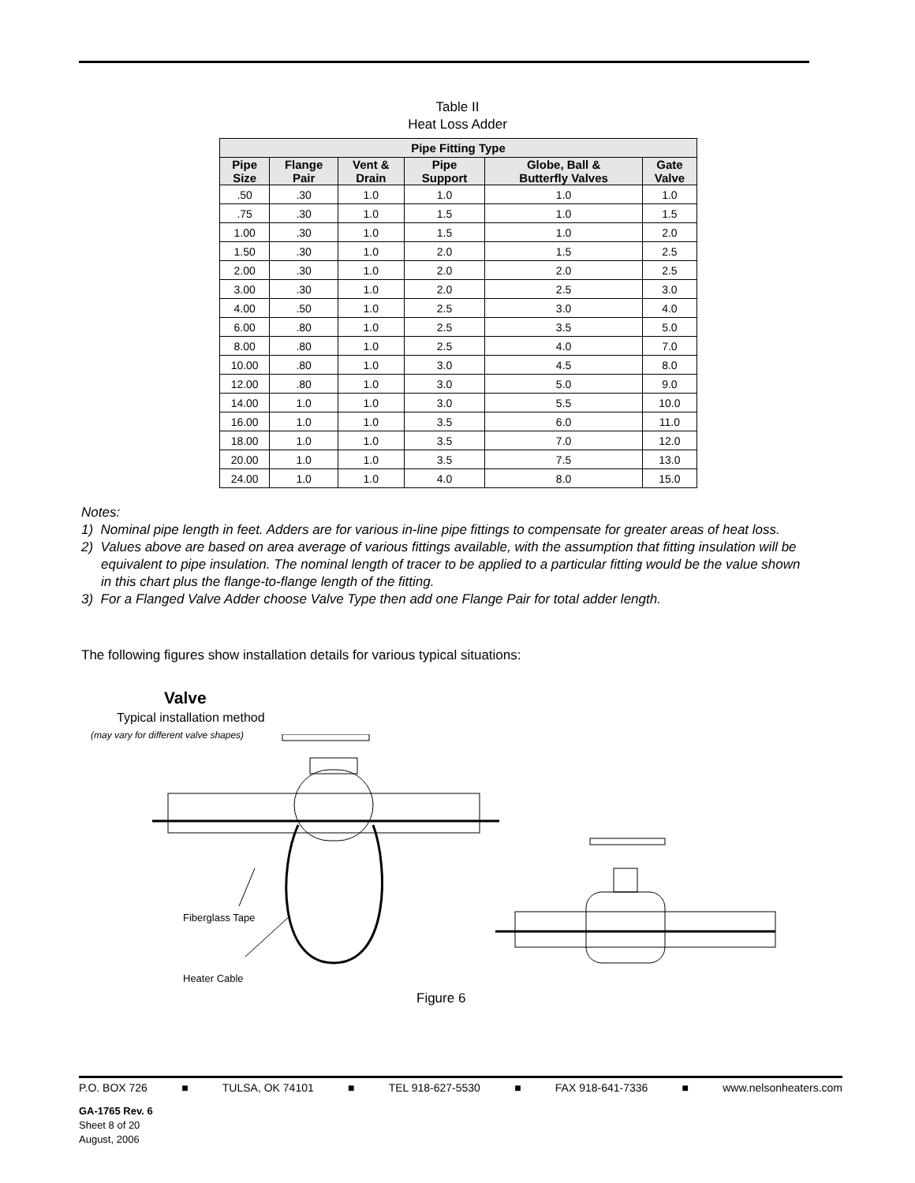Table II
Heat Loss Adder
| Pipe Fitting Type | | | | | |
| --- | --- | --- | --- | --- | --- |
| Pipe Size | Flange Pair | Vent & Drain | Pipe Support | Globe, Ball & Butterfly Valves | Gate Valve |
| .50 | .30 | 1.0 | 1.0 | 1.0 | 1.0 |
| .75 | .30 | 1.0 | 1.5 | 1.0 | 1.5 |
| 1.00 | .30 | 1.0 | 1.5 | 1.0 | 2.0 |
| 1.50 | .30 | 1.0 | 2.0 | 1.5 | 2.5 |
| 2.00 | .30 | 1.0 | 2.0 | 2.0 | 2.5 |
| 3.00 | .30 | 1.0 | 2.0 | 2.5 | 3.0 |
| 4.00 | .50 | 1.0 | 2.5 | 3.0 | 4.0 |
| 6.00 | .80 | 1.0 | 2.5 | 3.5 | 5.0 |
| 8.00 | .80 | 1.0 | 2.5 | 4.0 | 7.0 |
| 10.00 | .80 | 1.0 | 3.0 | 4.5 | 8.0 |
| 12.00 | .80 | 1.0 | 3.0 | 5.0 | 9.0 |
| 14.00 | 1.0 | 1.0 | 3.0 | 5.5 | 10.0 |
| 16.00 | 1.0 | 1.0 | 3.5 | 6.0 | 11.0 |
| 18.00 | 1.0 | 1.0 | 3.5 | 7.0 | 12.0 |
| 20.00 | 1.0 | 1.0 | 3.5 | 7.5 | 13.0 |
| 24.00 | 1.0 | 1.0 | 4.0 | 8.0 | 15.0 |
Notes:
1) Nominal pipe length in feet. Adders are for various in-line pipe fittings to compensate for greater areas of heat loss.
2) Values above are based on area average of various fittings available, with the assumption that fitting insulation will be equivalent to pipe insulation. The nominal length of tracer to be applied to a particular fitting would be the value shown in this chart plus the flange-to-flange length of the fitting.
3) For a Flanged Valve Adder choose Valve Type then add one Flange Pair for total adder length.
The following figures show installation details for various typical situations:
Valve
Typical installation method
(may vary for different valve shapes)
Fiberglass Tape
Heater Cable
Figure 6
P.O. BOX 726 ■ TULSA, OK 74101 ■ TEL 918-627-5530 ■ FAX 918-641-7336 ■ www.nelsonheaters.com
GA-1765 Rev. 6
Sheet 8 of 20
August, 2006